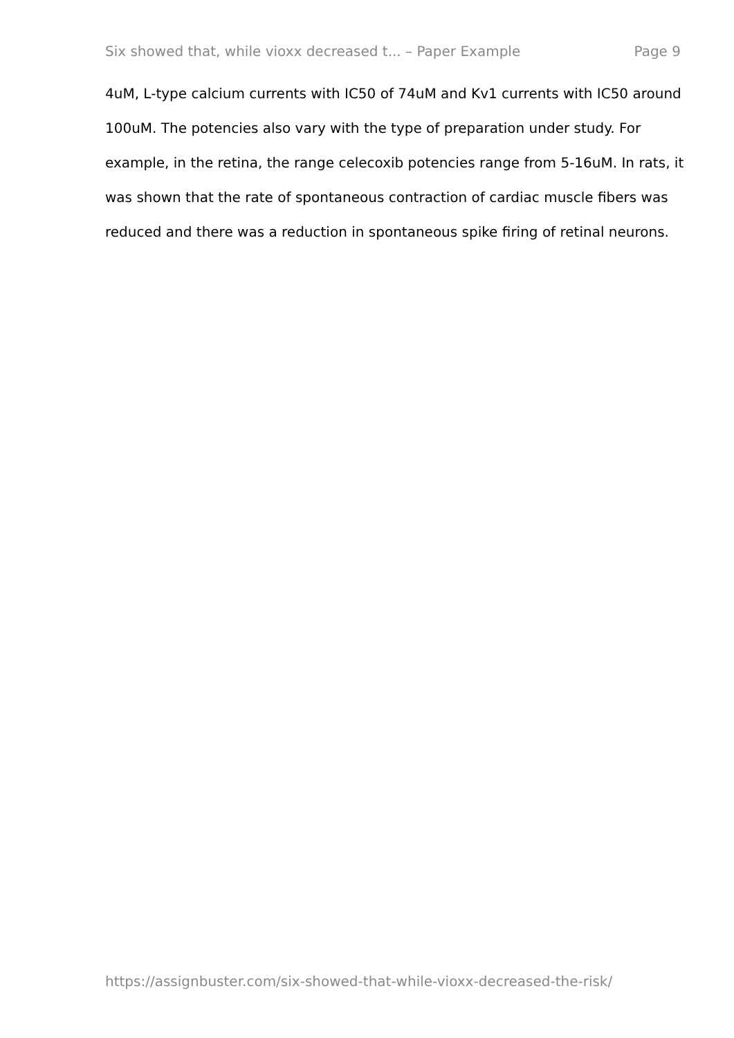Six showed that, while vioxx decreased t... – Paper Example Page 9
4uM, L-type calcium currents with IC50 of 74uM and Kv1 currents with IC50 around 100uM. The potencies also vary with the type of preparation under study. For example, in the retina, the range celecoxib potencies range from 5-16uM. In rats, it was shown that the rate of spontaneous contraction of cardiac muscle fibers was reduced and there was a reduction in spontaneous spike firing of retinal neurons.
https://assignbuster.com/six-showed-that-while-vioxx-decreased-the-risk/